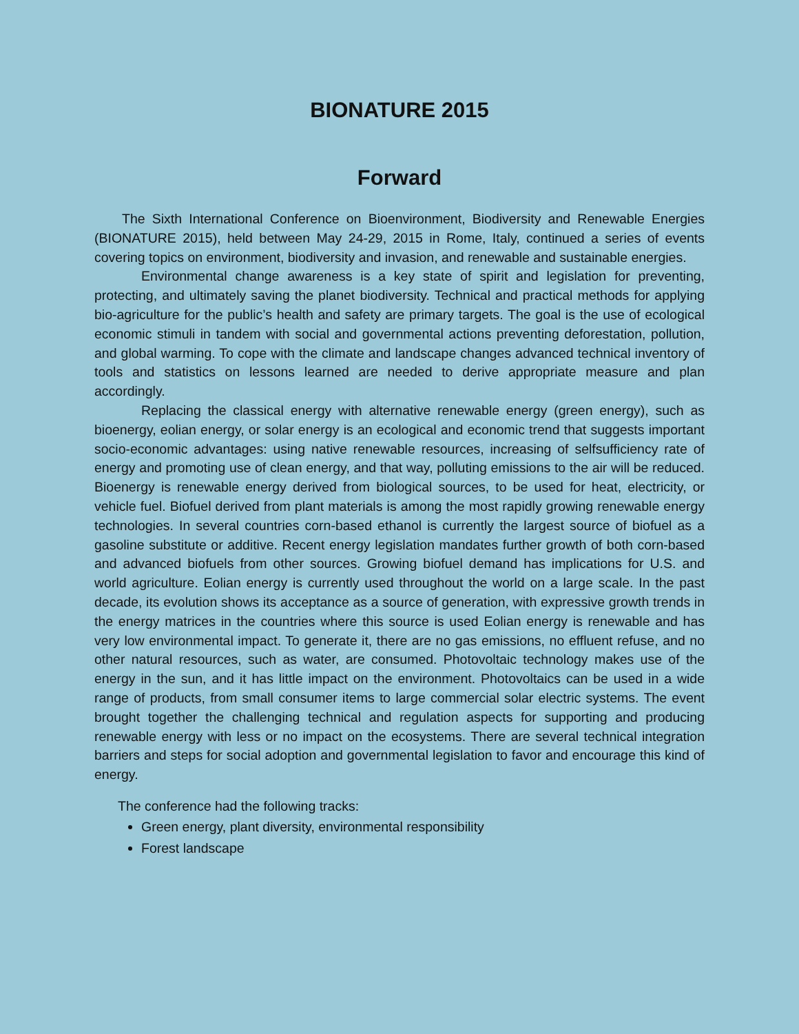BIONATURE 2015
Forward
The Sixth International Conference on Bioenvironment, Biodiversity and Renewable Energies (BIONATURE 2015), held between May 24-29, 2015 in Rome, Italy, continued a series of events covering topics on environment, biodiversity and invasion, and renewable and sustainable energies.
Environmental change awareness is a key state of spirit and legislation for preventing, protecting, and ultimately saving the planet biodiversity. Technical and practical methods for applying bio-agriculture for the public’s health and safety are primary targets. The goal is the use of ecological economic stimuli in tandem with social and governmental actions preventing deforestation, pollution, and global warming. To cope with the climate and landscape changes advanced technical inventory of tools and statistics on lessons learned are needed to derive appropriate measure and plan accordingly.
Replacing the classical energy with alternative renewable energy (green energy), such as bioenergy, eolian energy, or solar energy is an ecological and economic trend that suggests important socio-economic advantages: using native renewable resources, increasing of selfsufficiency rate of energy and promoting use of clean energy, and that way, polluting emissions to the air will be reduced. Bioenergy is renewable energy derived from biological sources, to be used for heat, electricity, or vehicle fuel. Biofuel derived from plant materials is among the most rapidly growing renewable energy technologies. In several countries corn-based ethanol is currently the largest source of biofuel as a gasoline substitute or additive. Recent energy legislation mandates further growth of both corn-based and advanced biofuels from other sources. Growing biofuel demand has implications for U.S. and world agriculture. Eolian energy is currently used throughout the world on a large scale. In the past decade, its evolution shows its acceptance as a source of generation, with expressive growth trends in the energy matrices in the countries where this source is used Eolian energy is renewable and has very low environmental impact. To generate it, there are no gas emissions, no effluent refuse, and no other natural resources, such as water, are consumed. Photovoltaic technology makes use of the energy in the sun, and it has little impact on the environment. Photovoltaics can be used in a wide range of products, from small consumer items to large commercial solar electric systems. The event brought together the challenging technical and regulation aspects for supporting and producing renewable energy with less or no impact on the ecosystems. There are several technical integration barriers and steps for social adoption and governmental legislation to favor and encourage this kind of energy.
The conference had the following tracks:
Green energy, plant diversity, environmental responsibility
Forest landscape